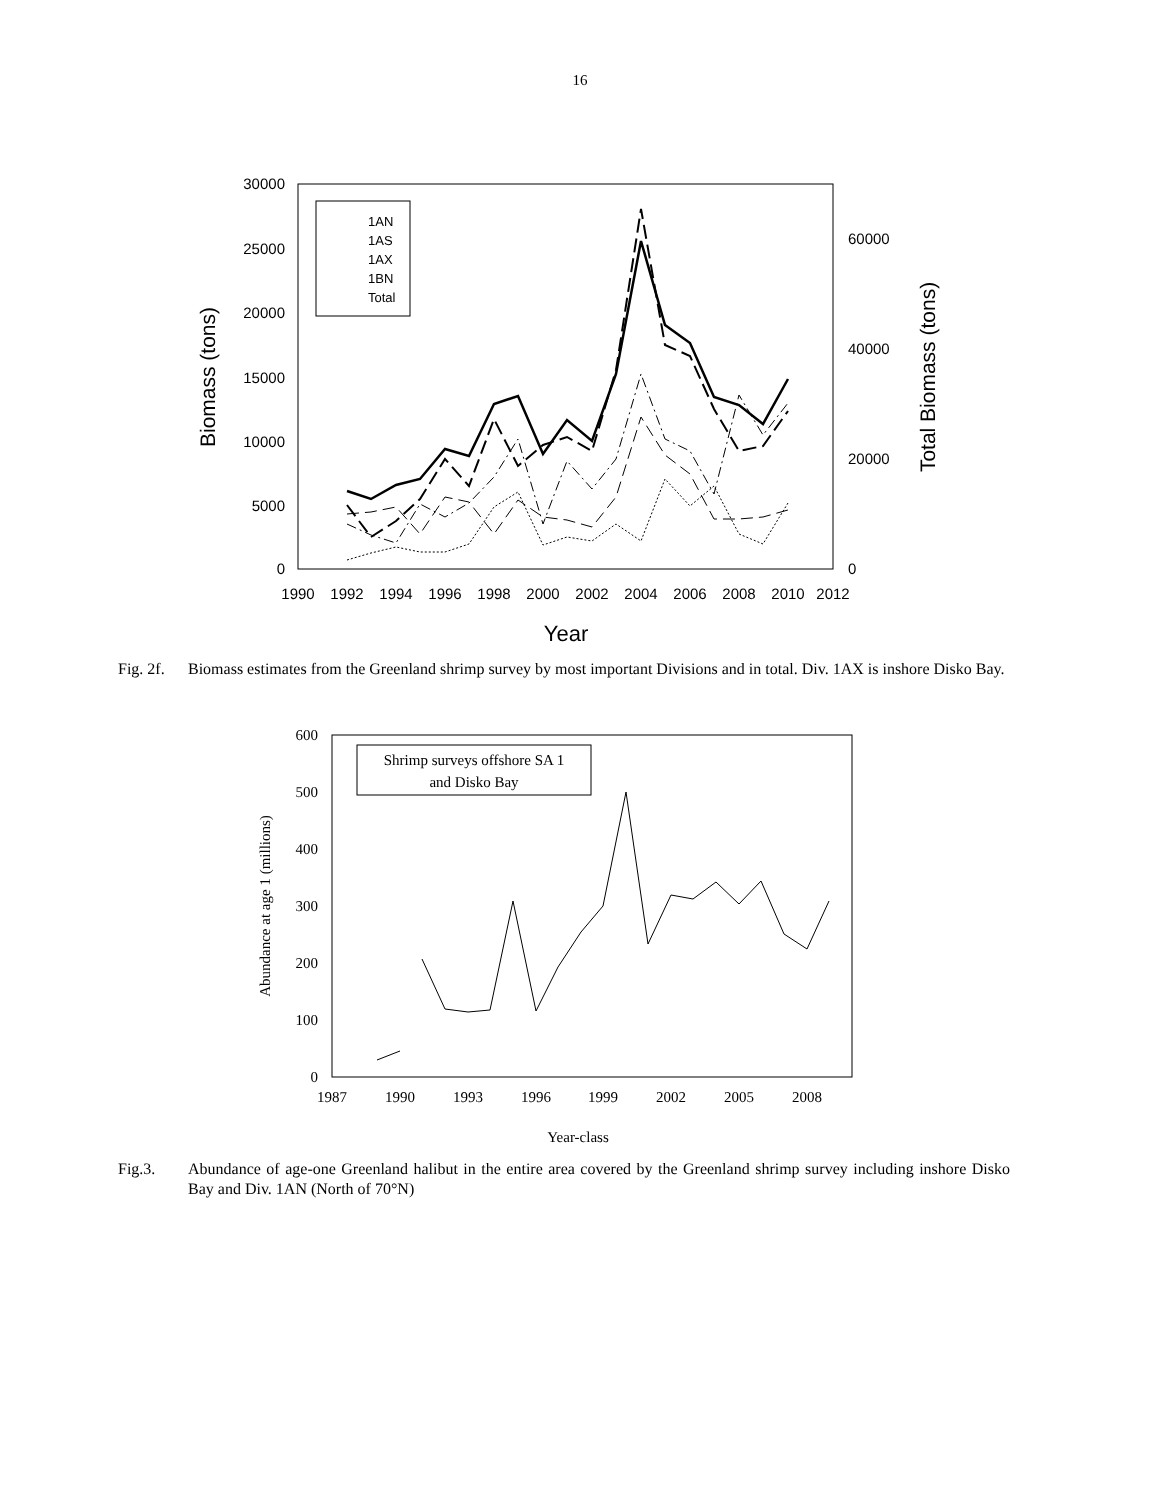16
30000
25000
20000
15000
10000
5000
0
60000
40000
20000
0
1990
1992
1994
1996
1998
2000
2002
2004
2006
2008
2010
2012
Year
Biomass (tons)
Total Biomass (tons)
1AN
1AS
1AX
1BN
Total
Fig. 2f.
Biomass estimates from the Greenland shrimp survey by most important Divisions and in total. Div. 1AX is inshore Disko Bay.
600
500
400
300
200
100
0
1987
1990
1993
1996
1999
2002
2005
2008
Year-class
Abundance at age 1 (millions)
Shrimp surveys offshore SA 1
and Disko Bay
Fig.3. Abundance of age-one Greenland halibut in the entire area covered by the Greenland shrimp survey including inshore Disko Bay and Div. 1AN (North of 70°N)